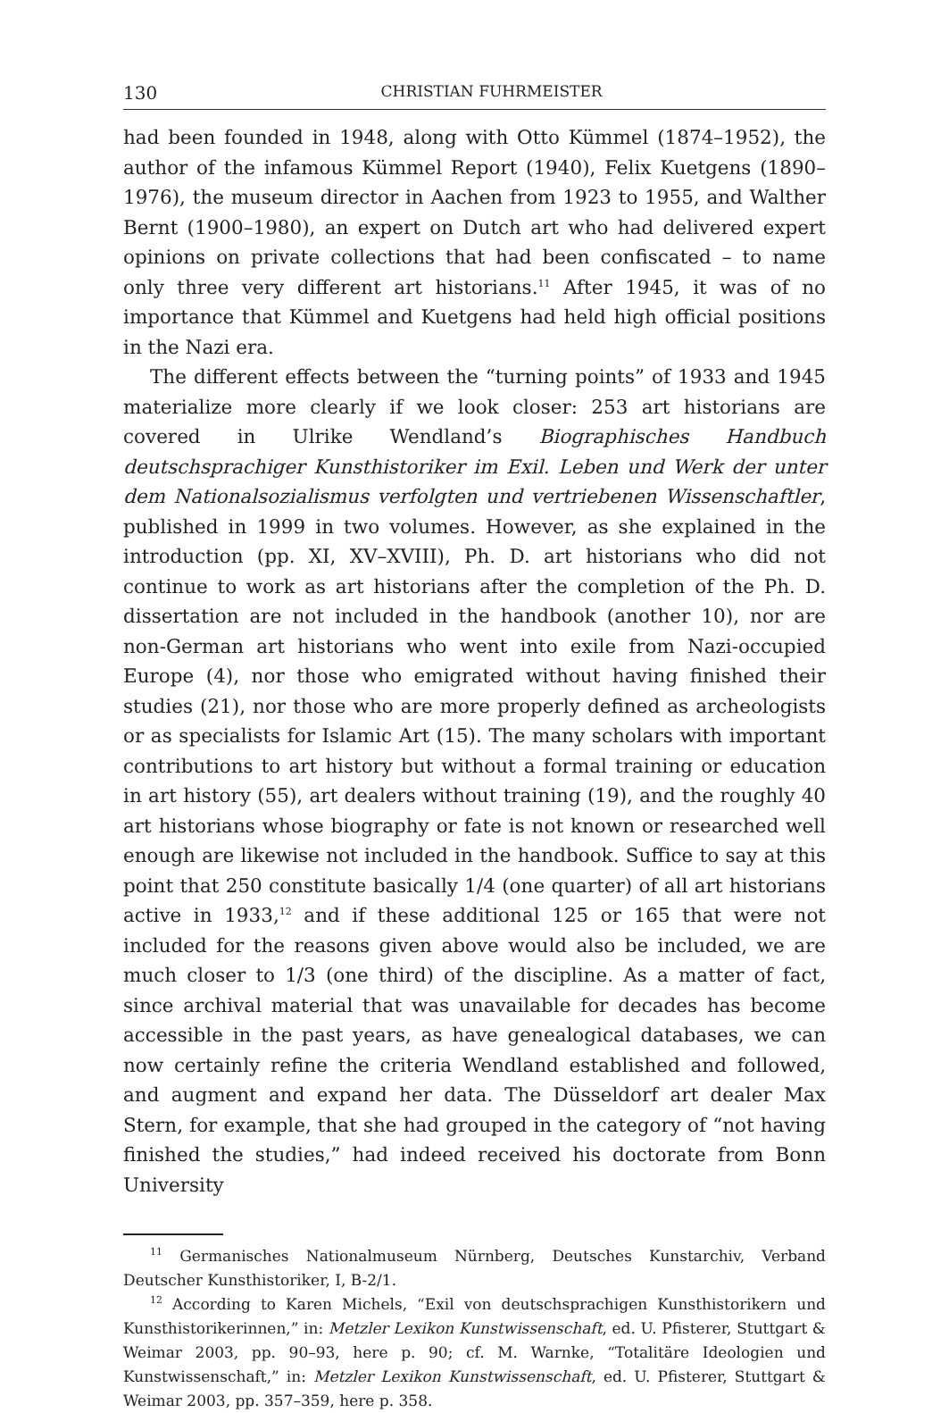130 CHRISTIAN FUHRMEISTER
had been founded in 1948, along with Otto Kümmel (1874–1952), the author of the infamous Kümmel Report (1940), Felix Kuetgens (1890–1976), the museum director in Aachen from 1923 to 1955, and Walther Bernt (1900–1980), an expert on Dutch art who had delivered expert opinions on private collections that had been confiscated – to name only three very different art historians.<sup>11</sup> After 1945, it was of no importance that Kümmel and Kuetgens had held high official positions in the Nazi era.
The different effects between the “turning points” of 1933 and 1945 materialize more clearly if we look closer: 253 art historians are covered in Ulrike Wendland’s Biographisches Handbuch deutschsprachiger Kunsthistoriker im Exil. Leben und Werk der unter dem Nationalsozialismus verfolgten und vertriebenen Wissenschaftler, published in 1999 in two volumes. However, as she explained in the introduction (pp. XI, XV–XVIII), Ph. D. art historians who did not continue to work as art historians after the completion of the Ph. D. dissertation are not included in the handbook (another 10), nor are non-German art historians who went into exile from Nazi-occupied Europe (4), nor those who emigrated without having finished their studies (21), nor those who are more properly defined as archeologists or as specialists for Islamic Art (15). The many scholars with important contributions to art history but without a formal training or education in art history (55), art dealers without training (19), and the roughly 40 art historians whose biography or fate is not known or researched well enough are likewise not included in the handbook. Suffice to say at this point that 250 constitute basically 1/4 (one quarter) of all art historians active in 1933,<sup>12</sup> and if these additional 125 or 165 that were not included for the reasons given above would also be included, we are much closer to 1/3 (one third) of the discipline. As a matter of fact, since archival material that was unavailable for decades has become accessible in the past years, as have genealogical databases, we can now certainly refine the criteria Wendland established and followed, and augment and expand her data. The Düsseldorf art dealer Max Stern, for example, that she had grouped in the category of “not having finished the studies,” had indeed received his doctorate from Bonn University
<sup>11</sup> Germanisches Nationalmuseum Nürnberg, Deutsches Kunstarchiv, Verband Deutscher Kunsthistoriker, I, B-2/1.
<sup>12</sup> According to Karen Michels, “Exil von deutschsprachigen Kunsthistorikern und Kunsthistorikerinnen,” in: Metzler Lexikon Kunstwissenschaft, ed. U. Pfisterer, Stuttgart & Weimar 2003, pp. 90–93, here p. 90; cf. M. Warnke, “Totalitäre Ideologien und Kunstwissenschaft,” in: Metzler Lexikon Kunstwissenschaft, ed. U. Pfisterer, Stuttgart & Weimar 2003, pp. 357–359, here p. 358.